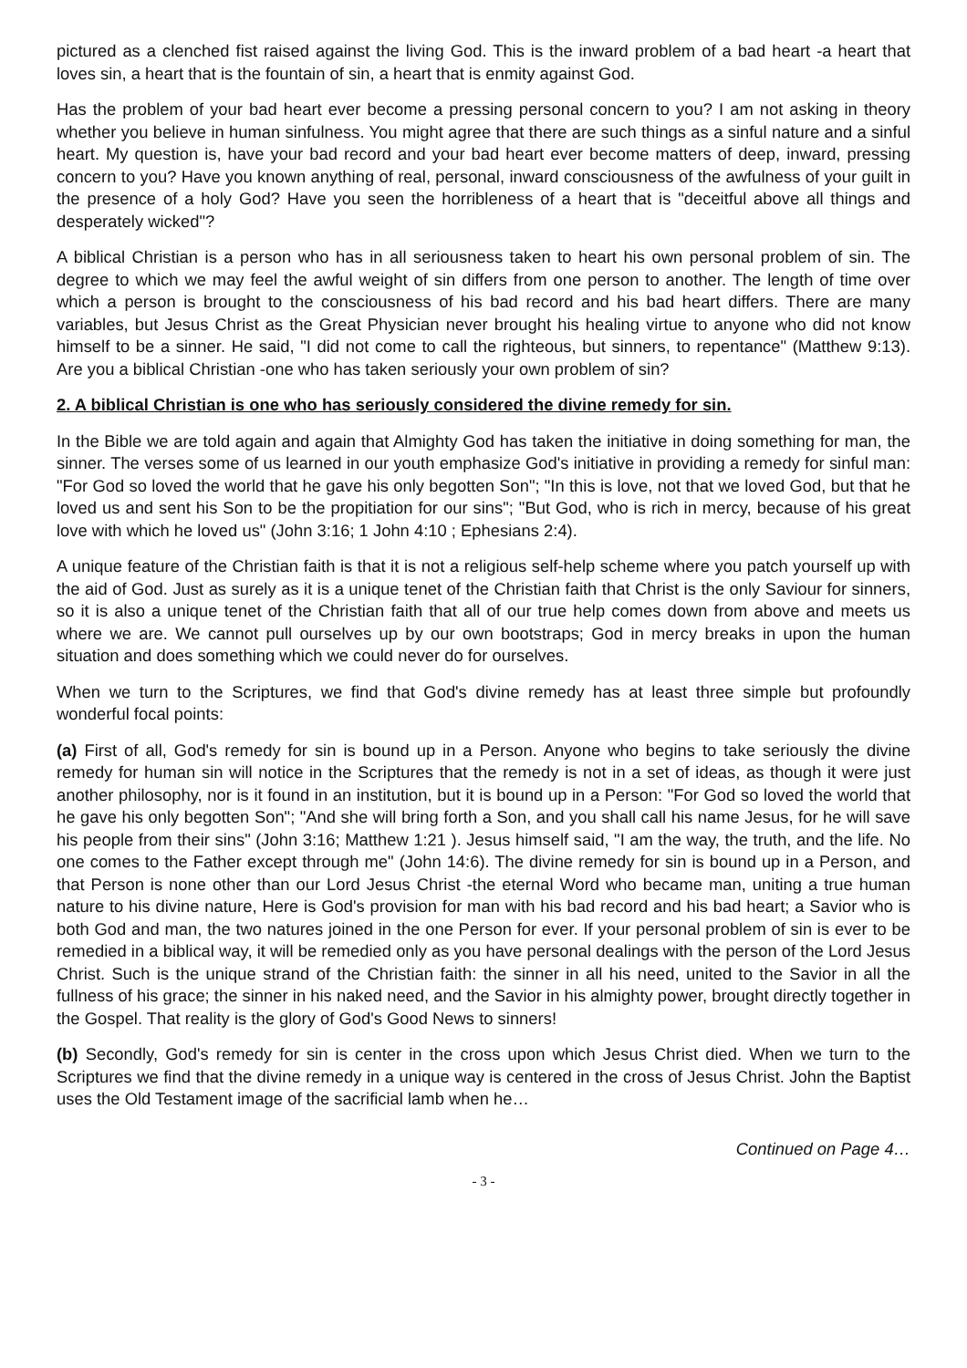pictured as a clenched fist raised against the living God. This is the inward problem of a bad heart -a heart that loves sin, a heart that is the fountain of sin, a heart that is enmity against God.
Has the problem of your bad heart ever become a pressing personal concern to you? I am not asking in theory whether you believe in human sinfulness. You might agree that there are such things as a sinful nature and a sinful heart. My question is, have your bad record and your bad heart ever become matters of deep, inward, pressing concern to you? Have you known anything of real, personal, inward consciousness of the awfulness of your guilt in the presence of a holy God? Have you seen the horribleness of a heart that is "deceitful above all things and desperately wicked"?
A biblical Christian is a person who has in all seriousness taken to heart his own personal problem of sin. The degree to which we may feel the awful weight of sin differs from one person to another. The length of time over which a person is brought to the consciousness of his bad record and his bad heart differs. There are many variables, but Jesus Christ as the Great Physician never brought his healing virtue to anyone who did not know himself to be a sinner. He said, "I did not come to call the righteous, but sinners, to repentance" (Matthew 9:13). Are you a biblical Christian -one who has taken seriously your own problem of sin?
2. A biblical Christian is one who has seriously considered the divine remedy for sin.
In the Bible we are told again and again that Almighty God has taken the initiative in doing something for man, the sinner. The verses some of us learned in our youth emphasize God's initiative in providing a remedy for sinful man: "For God so loved the world that he gave his only begotten Son"; "In this is love, not that we loved God, but that he loved us and sent his Son to be the propitiation for our sins"; "But God, who is rich in mercy, because of his great love with which he loved us" (John 3:16; 1 John 4:10 ; Ephesians 2:4).
A unique feature of the Christian faith is that it is not a religious self-help scheme where you patch yourself up with the aid of God. Just as surely as it is a unique tenet of the Christian faith that Christ is the only Saviour for sinners, so it is also a unique tenet of the Christian faith that all of our true help comes down from above and meets us where we are. We cannot pull ourselves up by our own bootstraps; God in mercy breaks in upon the human situation and does something which we could never do for ourselves.
When we turn to the Scriptures, we find that God's divine remedy has at least three simple but profoundly wonderful focal points:
(a) First of all, God's remedy for sin is bound up in a Person. Anyone who begins to take seriously the divine remedy for human sin will notice in the Scriptures that the remedy is not in a set of ideas, as though it were just another philosophy, nor is it found in an institution, but it is bound up in a Person: "For God so loved the world that he gave his only begotten Son"; "And she will bring forth a Son, and you shall call his name Jesus, for he will save his people from their sins" (John 3:16; Matthew 1:21 ). Jesus himself said, "I am the way, the truth, and the life. No one comes to the Father except through me" (John 14:6). The divine remedy for sin is bound up in a Person, and that Person is none other than our Lord Jesus Christ -the eternal Word who became man, uniting a true human nature to his divine nature, Here is God's provision for man with his bad record and his bad heart; a Savior who is both God and man, the two natures joined in the one Person for ever. If your personal problem of sin is ever to be remedied in a biblical way, it will be remedied only as you have personal dealings with the person of the Lord Jesus Christ. Such is the unique strand of the Christian faith: the sinner in all his need, united to the Savior in all the fullness of his grace; the sinner in his naked need, and the Savior in his almighty power, brought directly together in the Gospel. That reality is the glory of God's Good News to sinners!
(b) Secondly, God's remedy for sin is center in the cross upon which Jesus Christ died. When we turn to the Scriptures we find that the divine remedy in a unique way is centered in the cross of Jesus Christ. John the Baptist uses the Old Testament image of the sacrificial lamb when he…
Continued on Page 4…
- 3 -